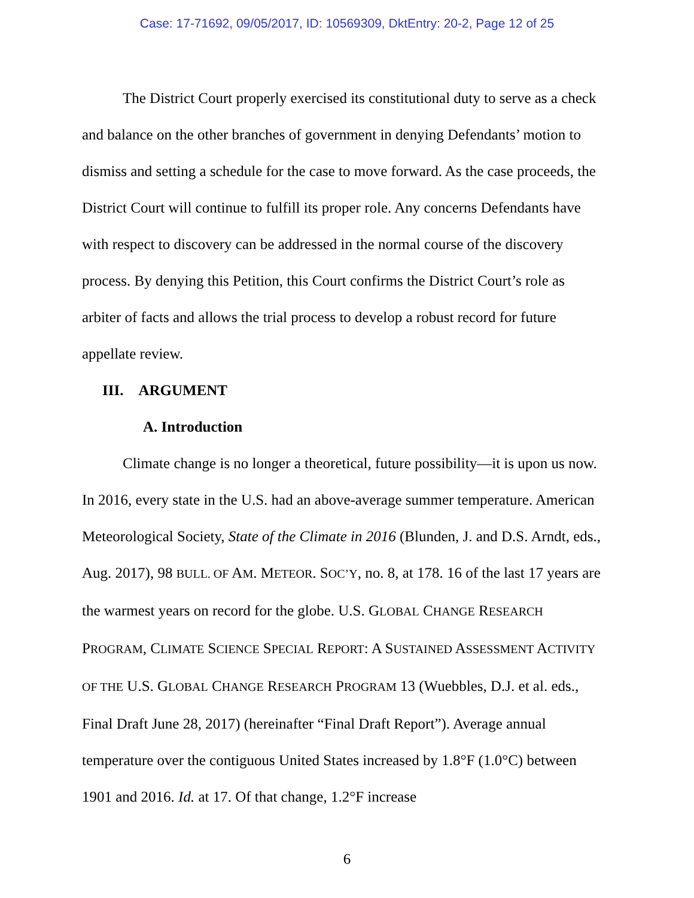Case: 17-71692, 09/05/2017, ID: 10569309, DktEntry: 20-2, Page 12 of 25
The District Court properly exercised its constitutional duty to serve as a check and balance on the other branches of government in denying Defendants’ motion to dismiss and setting a schedule for the case to move forward. As the case proceeds, the District Court will continue to fulfill its proper role. Any concerns Defendants have with respect to discovery can be addressed in the normal course of the discovery process. By denying this Petition, this Court confirms the District Court’s role as arbiter of facts and allows the trial process to develop a robust record for future appellate review.
III. ARGUMENT
A. Introduction
Climate change is no longer a theoretical, future possibility—it is upon us now. In 2016, every state in the U.S. had an above-average summer temperature. American Meteorological Society, State of the Climate in 2016 (Blunden, J. and D.S. Arndt, eds., Aug. 2017), 98 BULL. OF AM. METEOR. SOC’Y, no. 8, at 178. 16 of the last 17 years are the warmest years on record for the globe. U.S. GLOBAL CHANGE RESEARCH PROGRAM, CLIMATE SCIENCE SPECIAL REPORT: A SUSTAINED ASSESSMENT ACTIVITY OF THE U.S. GLOBAL CHANGE RESEARCH PROGRAM 13 (Wuebbles, D.J. et al. eds., Final Draft June 28, 2017) (hereinafter “Final Draft Report”). Average annual temperature over the contiguous United States increased by 1.8°F (1.0°C) between 1901 and 2016. Id. at 17. Of that change, 1.2°F increase
6